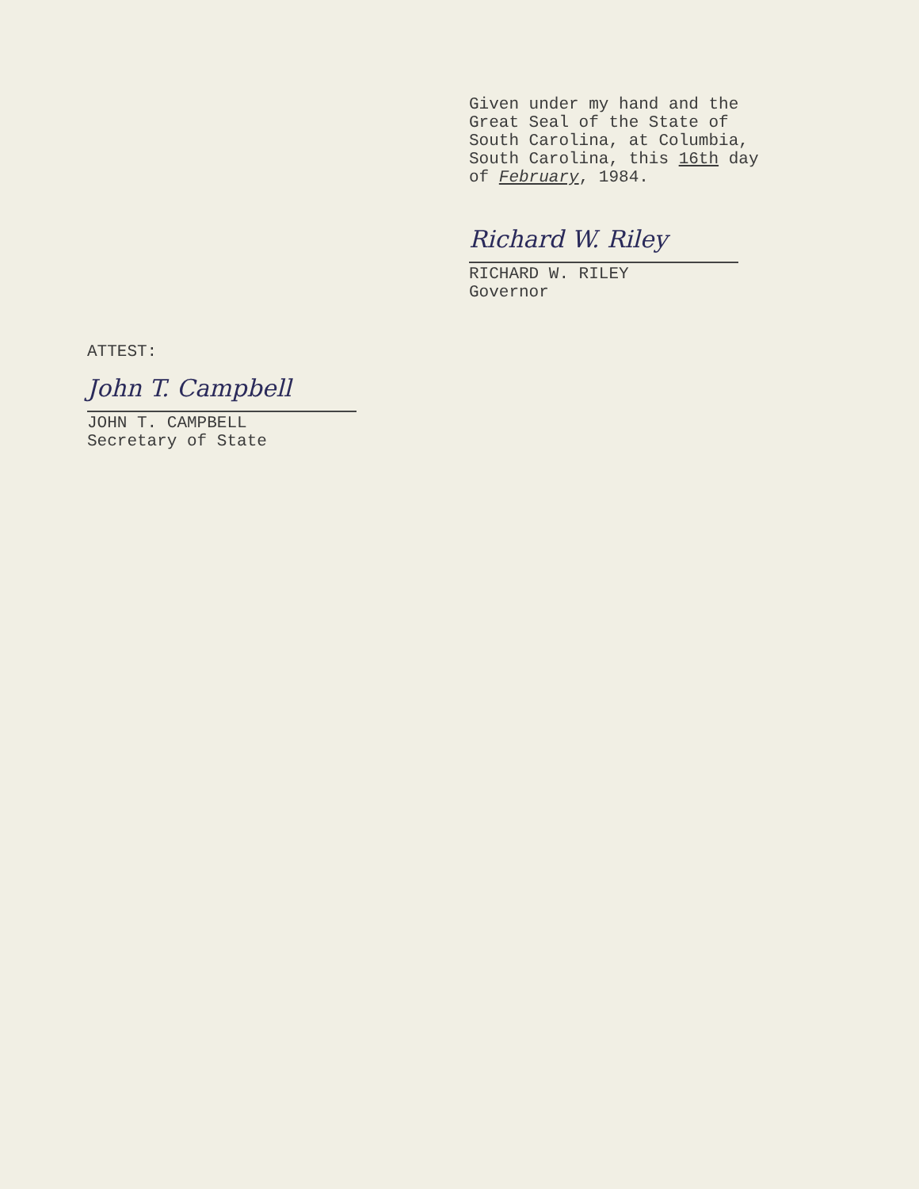Given under my hand and the
Great Seal of the State of
South Carolina, at Columbia,
South Carolina, this 16th day
of February, 1984.
Richard W. Riley
RICHARD W. RILEY
Governor
ATTEST:
John T. Campbell
JOHN T. CAMPBELL
Secretary of State